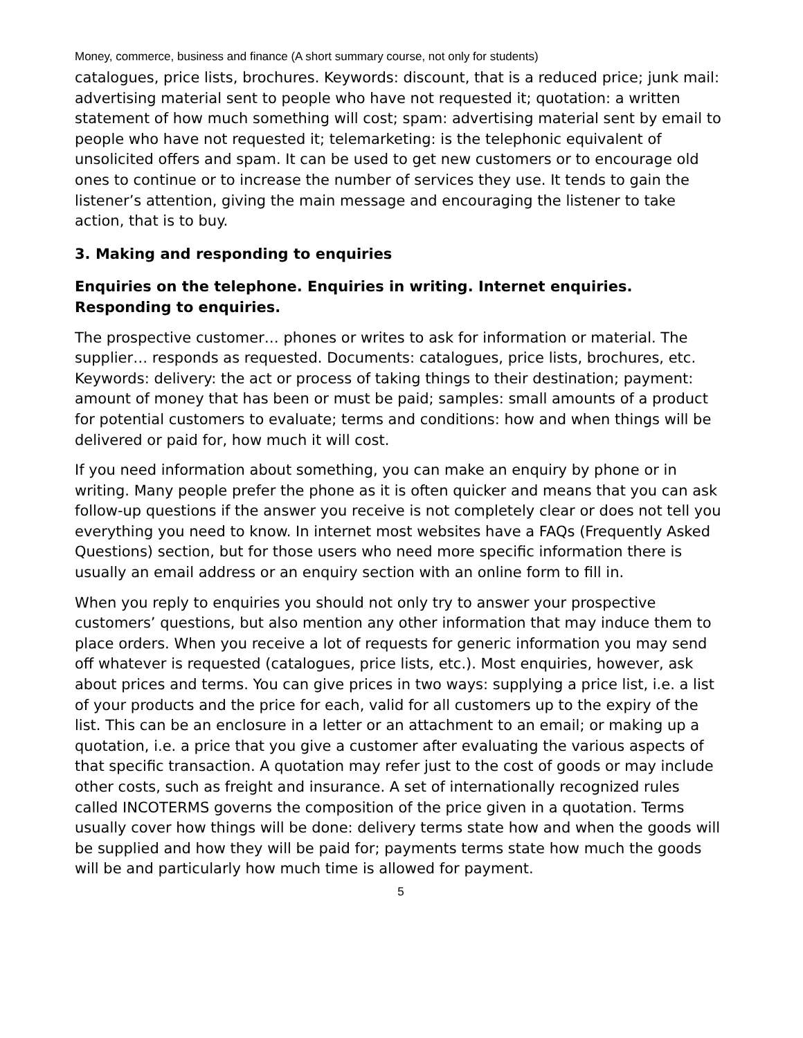Money, commerce, business and finance (A short summary course, not only for students)
catalogues, price lists, brochures. Keywords: discount, that is a reduced price; junk mail: advertising material sent to people who have not requested it; quotation: a written statement of how much something will cost; spam: advertising material sent by email to people who have not requested it; telemarketing: is the telephonic equivalent of unsolicited offers and spam. It can be used to get new customers or to encourage old ones to continue or to increase the number of services they use. It tends to gain the listener’s attention, giving the main message and encouraging the listener to take action, that is to buy.
3. Making and responding to enquiries
Enquiries on the telephone. Enquiries in writing. Internet enquiries. Responding to enquiries.
The prospective customer… phones or writes to ask for information or material. The supplier… responds as requested. Documents: catalogues, price lists, brochures, etc. Keywords: delivery: the act or process of taking things to their destination; payment: amount of money that has been or must be paid; samples: small amounts of a product for potential customers to evaluate; terms and conditions: how and when things will be delivered or paid for, how much it will cost.
If you need information about something, you can make an enquiry by phone or in writing. Many people prefer the phone as it is often quicker and means that you can ask follow-up questions if the answer you receive is not completely clear or does not tell you everything you need to know. In internet most websites have a FAQs (Frequently Asked Questions) section, but for those users who need more specific information there is usually an email address or an enquiry section with an online form to fill in.
When you reply to enquiries you should not only try to answer your prospective customers’ questions, but also mention any other information that may induce them to place orders. When you receive a lot of requests for generic information you may send off whatever is requested (catalogues, price lists, etc.). Most enquiries, however, ask about prices and terms. You can give prices in two ways: supplying a price list, i.e. a list of your products and the price for each, valid for all customers up to the expiry of the list. This can be an enclosure in a letter or an attachment to an email; or making up a quotation, i.e. a price that you give a customer after evaluating the various aspects of that specific transaction. A quotation may refer just to the cost of goods or may include other costs, such as freight and insurance. A set of internationally recognized rules called INCOTERMS governs the composition of the price given in a quotation. Terms usually cover how things will be done: delivery terms state how and when the goods will be supplied and how they will be paid for; payments terms state how much the goods will be and particularly how much time is allowed for payment.
5